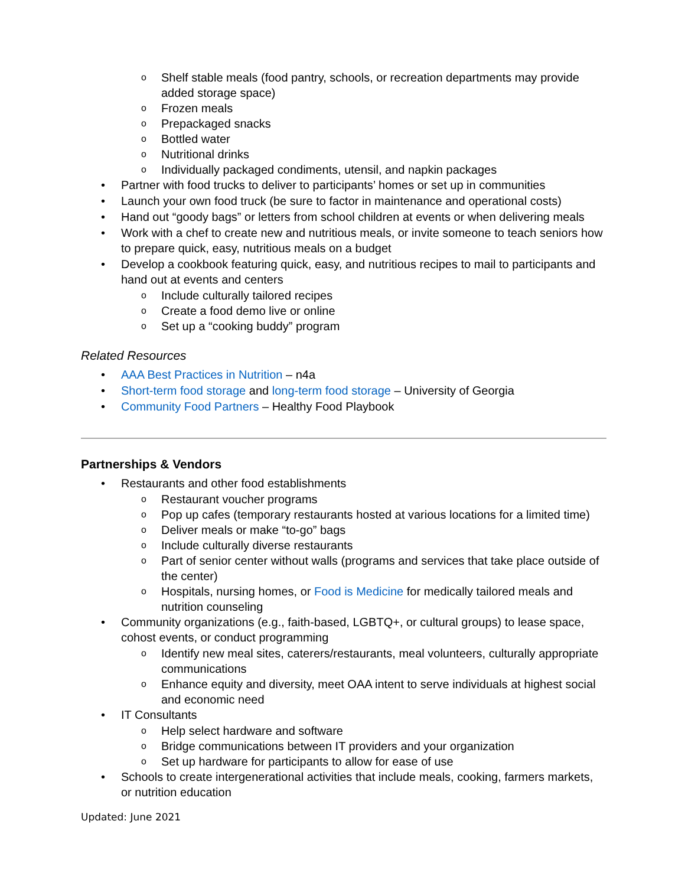o Shelf stable meals (food pantry, schools, or recreation departments may provide added storage space)
o Frozen meals
o Prepackaged snacks
o Bottled water
o Nutritional drinks
o Individually packaged condiments, utensil, and napkin packages
• Partner with food trucks to deliver to participants’ homes or set up in communities
• Launch your own food truck (be sure to factor in maintenance and operational costs)
• Hand out “goody bags” or letters from school children at events or when delivering meals
• Work with a chef to create new and nutritious meals, or invite someone to teach seniors how to prepare quick, easy, nutritious meals on a budget
• Develop a cookbook featuring quick, easy, and nutritious recipes to mail to participants and hand out at events and centers
o Include culturally tailored recipes
o Create a food demo live or online
o Set up a “cooking buddy” program
Related Resources
• AAA Best Practices in Nutrition – n4a
• Short-term food storage and long-term food storage – University of Georgia
• Community Food Partners – Healthy Food Playbook
Partnerships & Vendors
• Restaurants and other food establishments
o Restaurant voucher programs
o Pop up cafes (temporary restaurants hosted at various locations for a limited time)
o Deliver meals or make “to-go” bags
o Include culturally diverse restaurants
o Part of senior center without walls (programs and services that take place outside of the center)
o Hospitals, nursing homes, or Food is Medicine for medically tailored meals and nutrition counseling
• Community organizations (e.g., faith-based, LGBTQ+, or cultural groups) to lease space, cohost events, or conduct programming
o Identify new meal sites, caterers/restaurants, meal volunteers, culturally appropriate communications
o Enhance equity and diversity, meet OAA intent to serve individuals at highest social and economic need
• IT Consultants
o Help select hardware and software
o Bridge communications between IT providers and your organization
o Set up hardware for participants to allow for ease of use
• Schools to create intergenerational activities that include meals, cooking, farmers markets, or nutrition education
Updated: June 2021